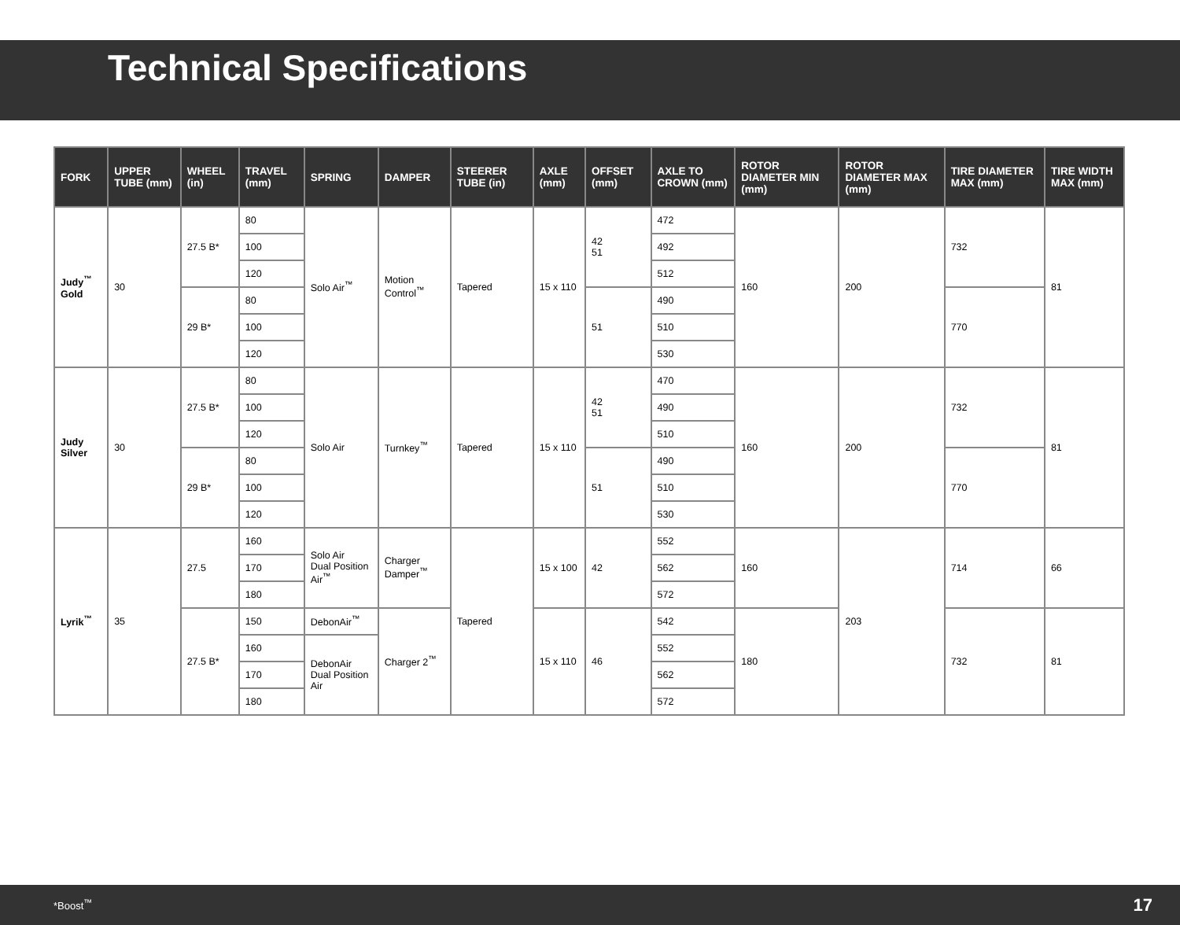Technical Specifications
| FORK | UPPER TUBE (mm) | WHEEL (in) | TRAVEL (mm) | SPRING | DAMPER | STEERER TUBE (in) | AXLE (mm) | OFFSET (mm) | AXLE TO CROWN (mm) | ROTOR DIAMETER MIN (mm) | ROTOR DIAMETER MAX (mm) | TIRE DIAMETER MAX (mm) | TIRE WIDTH MAX (mm) |
| --- | --- | --- | --- | --- | --- | --- | --- | --- | --- | --- | --- | --- | --- |
| Judy<sup>™</sup> Gold | 30 | 27.5 B* | 80 | Solo Air<sup>™</sup> | Motion Control<sup>™</sup> | Tapered | 15 x 110 | 42 51 | 472 | 160 | 200 | 732 | 81 |
| | | | 100 | | | | | | 492 | | | | |
| | | | 120 | | | | | | 512 | | | | |
| | | 29 B* | 80 | | | | | 51 | 490 | | | 770 | |
| | | | 100 | | | | | | 510 | | | | |
| | | | 120 | | | | | | 530 | | | | |
| Judy Silver | 30 | 27.5 B* | 80 | Solo Air | Turnkey<sup>™</sup> | Tapered | 15 x 110 | 42 51 | 470 | 160 | 200 | 732 | 81 |
| | | | 100 | | | | | | 490 | | | | |
| | | | 120 | | | | | | 510 | | | | |
| | | 29 B* | 80 | | | | | 51 | 490 | | | 770 | |
| | | | 100 | | | | | | 510 | | | | |
| | | | 120 | | | | | | 530 | | | | |
| Lyrik<sup>™</sup> | 35 | 27.5 | 160 | Solo Air Dual Position Air<sup>™</sup> | Charger Damper<sup>™</sup> | Tapered | 15 x 100 | 42 | 552 | 160 | 203 | 714 | 66 |
| | | | 170 | | | | | | 562 | | | | |
| | | | 180 | | | | | | 572 | | | | |
| | | 27.5 B* | 150 | DebonAir<sup>™</sup> | Charger 2<sup>™</sup> | | 15 x 110 | 46 | 542 | 180 | | 732 | 81 |
| | | | 160 | DebonAir Dual Position Air | | | | | 552 | | | | |
| | | | 170 | | | | | | 562 | | | | |
| | | | 180 | | | | | | 572 | | | | |
*Boost<sup>™</sup> 17